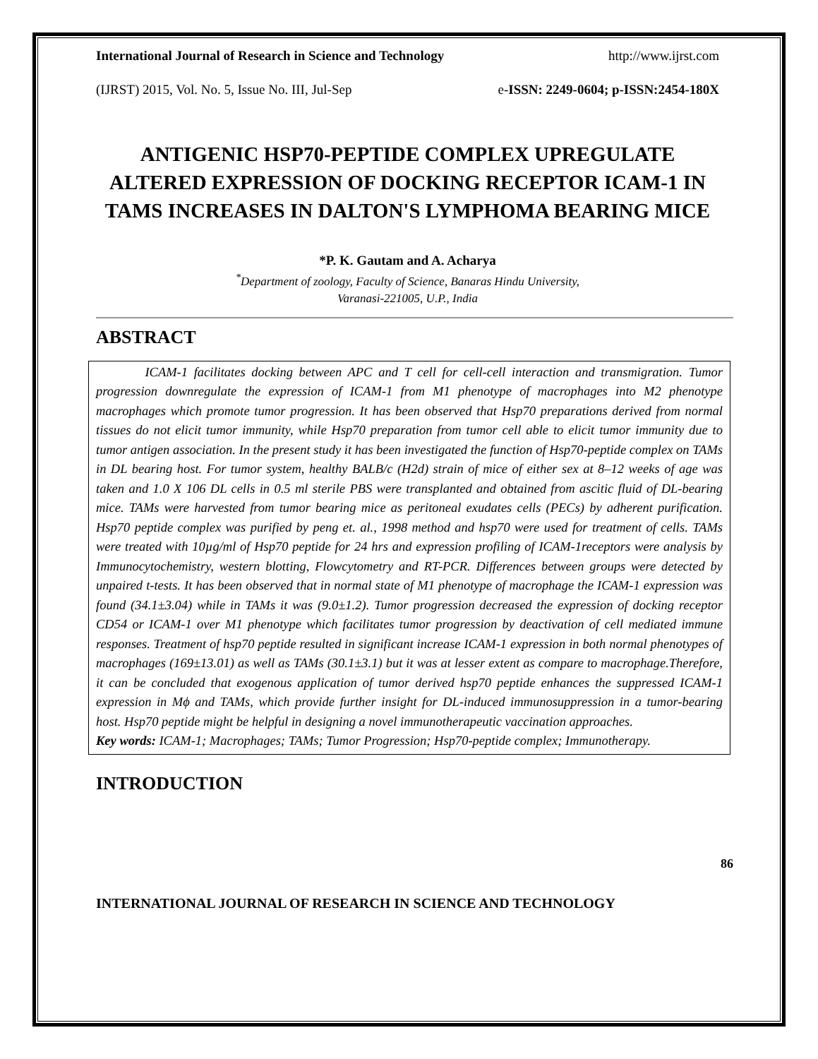International Journal of Research in Science and Technology http://www.ijrst.com
(IJRST) 2015, Vol. No. 5, Issue No. III, Jul-Sep e-ISSN: 2249-0604; p-ISSN:2454-180X
ANTIGENIC HSP70-PEPTIDE COMPLEX UPREGULATE ALTERED EXPRESSION OF DOCKING RECEPTOR ICAM-1 IN TAMS INCREASES IN DALTON'S LYMPHOMA BEARING MICE
*P. K. Gautam and A. Acharya
<sup>*</sup> Department of zoology, Faculty of Science, Banaras Hindu University,
Varanasi-221005, U.P., India
ABSTRACT
ICAM-1 facilitates docking between APC and T cell for cell-cell interaction and transmigration. Tumor progression downregulate the expression of ICAM-1 from M1 phenotype of macrophages into M2 phenotype macrophages which promote tumor progression. It has been observed that Hsp70 preparations derived from normal tissues do not elicit tumor immunity, while Hsp70 preparation from tumor cell able to elicit tumor immunity due to tumor antigen association. In the present study it has been investigated the function of Hsp70-peptide complex on TAMs in DL bearing host. For tumor system, healthy BALB/c (H2d) strain of mice of either sex at 8–12 weeks of age was taken and 1.0 X 106 DL cells in 0.5 ml sterile PBS were transplanted and obtained from ascitic fluid of DL-bearing mice. TAMs were harvested from tumor bearing mice as peritoneal exudates cells (PECs) by adherent purification. Hsp70 peptide complex was purified by peng et. al., 1998 method and hsp70 were used for treatment of cells. TAMs were treated with 10µg/ml of Hsp70 peptide for 24 hrs and expression profiling of ICAM-1receptors were analysis by Immunocytochemistry, western blotting, Flowcytometry and RT-PCR. Differences between groups were detected by unpaired t-tests. It has been observed that in normal state of M1 phenotype of macrophage the ICAM-1 expression was found (34.1±3.04) while in TAMs it was (9.0±1.2). Tumor progression decreased the expression of docking receptor CD54 or ICAM-1 over M1 phenotype which facilitates tumor progression by deactivation of cell mediated immune responses. Treatment of hsp70 peptide resulted in significant increase ICAM-1 expression in both normal phenotypes of macrophages (169±13.01) as well as TAMs (30.1±3.1) but it was at lesser extent as compare to macrophage.Therefore, it can be concluded that exogenous application of tumor derived hsp70 peptide enhances the suppressed ICAM-1 expression in Mϕ and TAMs, which provide further insight for DL-induced immunosuppression in a tumor-bearing host. Hsp70 peptide might be helpful in designing a novel immunotherapeutic vaccination approaches.
Key words: ICAM-1; Macrophages; TAMs; Tumor Progression; Hsp70-peptide complex; Immunotherapy.
INTRODUCTION
86
INTERNATIONAL JOURNAL OF RESEARCH IN SCIENCE AND TECHNOLOGY